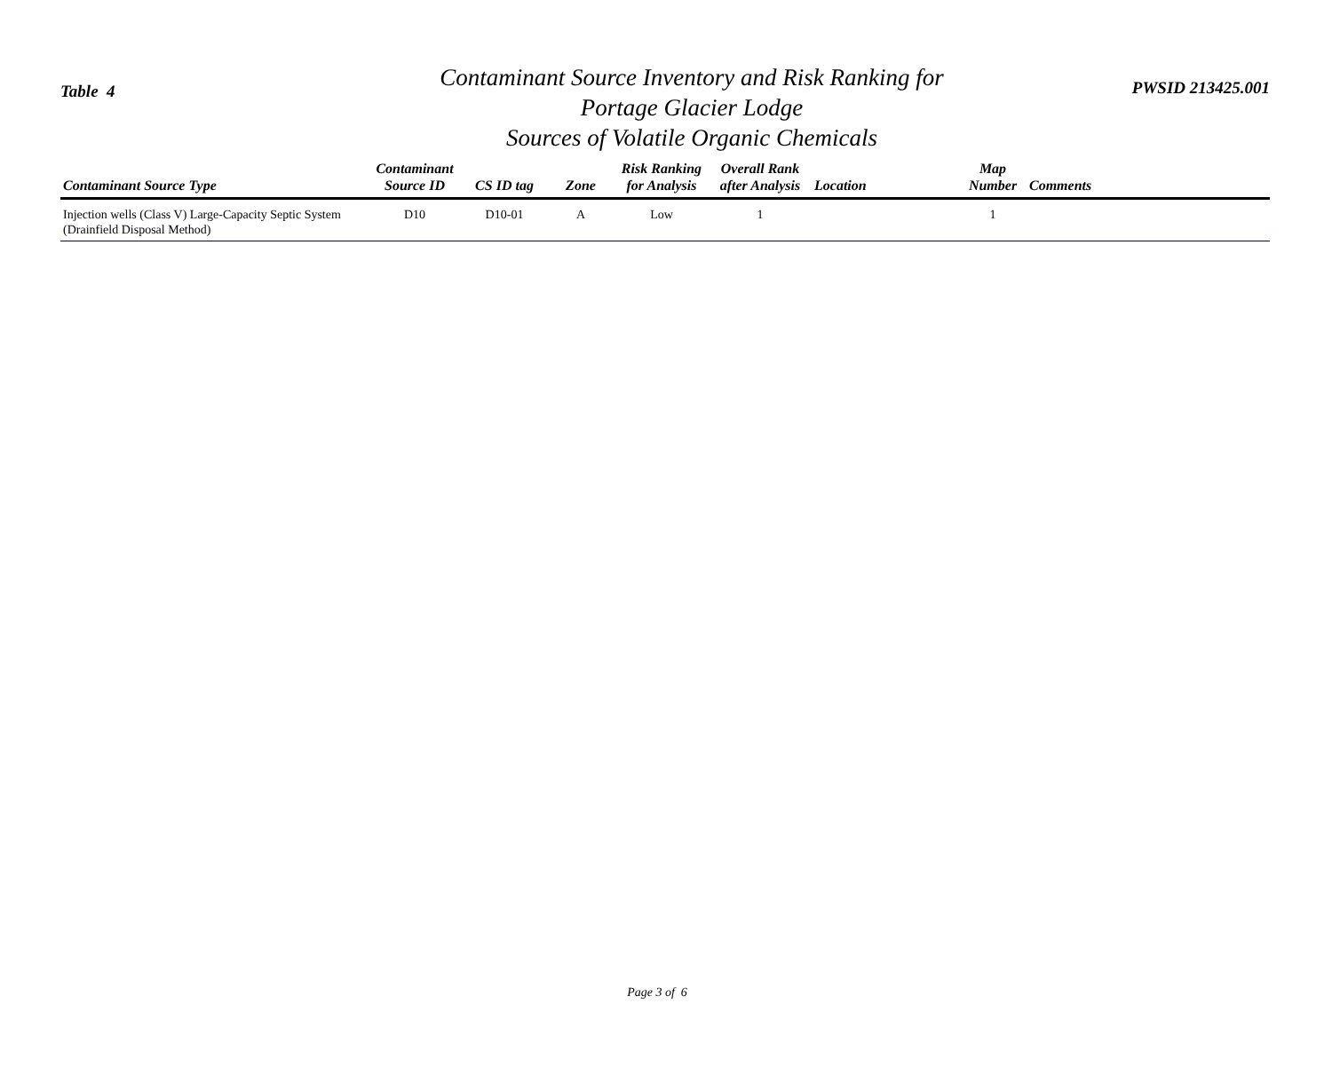Table 4
Contaminant Source Inventory and Risk Ranking for
Portage Glacier Lodge
Sources of Volatile Organic Chemicals
PWSID 213425.001
| Contaminant Source Type | Contaminant Source ID | CS ID tag | Zone | Risk Ranking for Analysis | Overall Rank after Analysis | Location | Map Number | Comments |
| --- | --- | --- | --- | --- | --- | --- | --- | --- |
| Injection wells (Class V) Large-Capacity Septic System (Drainfield Disposal Method) | D10 | D10-01 | A | Low | 1 | | 1 | |
Page 3 of 6